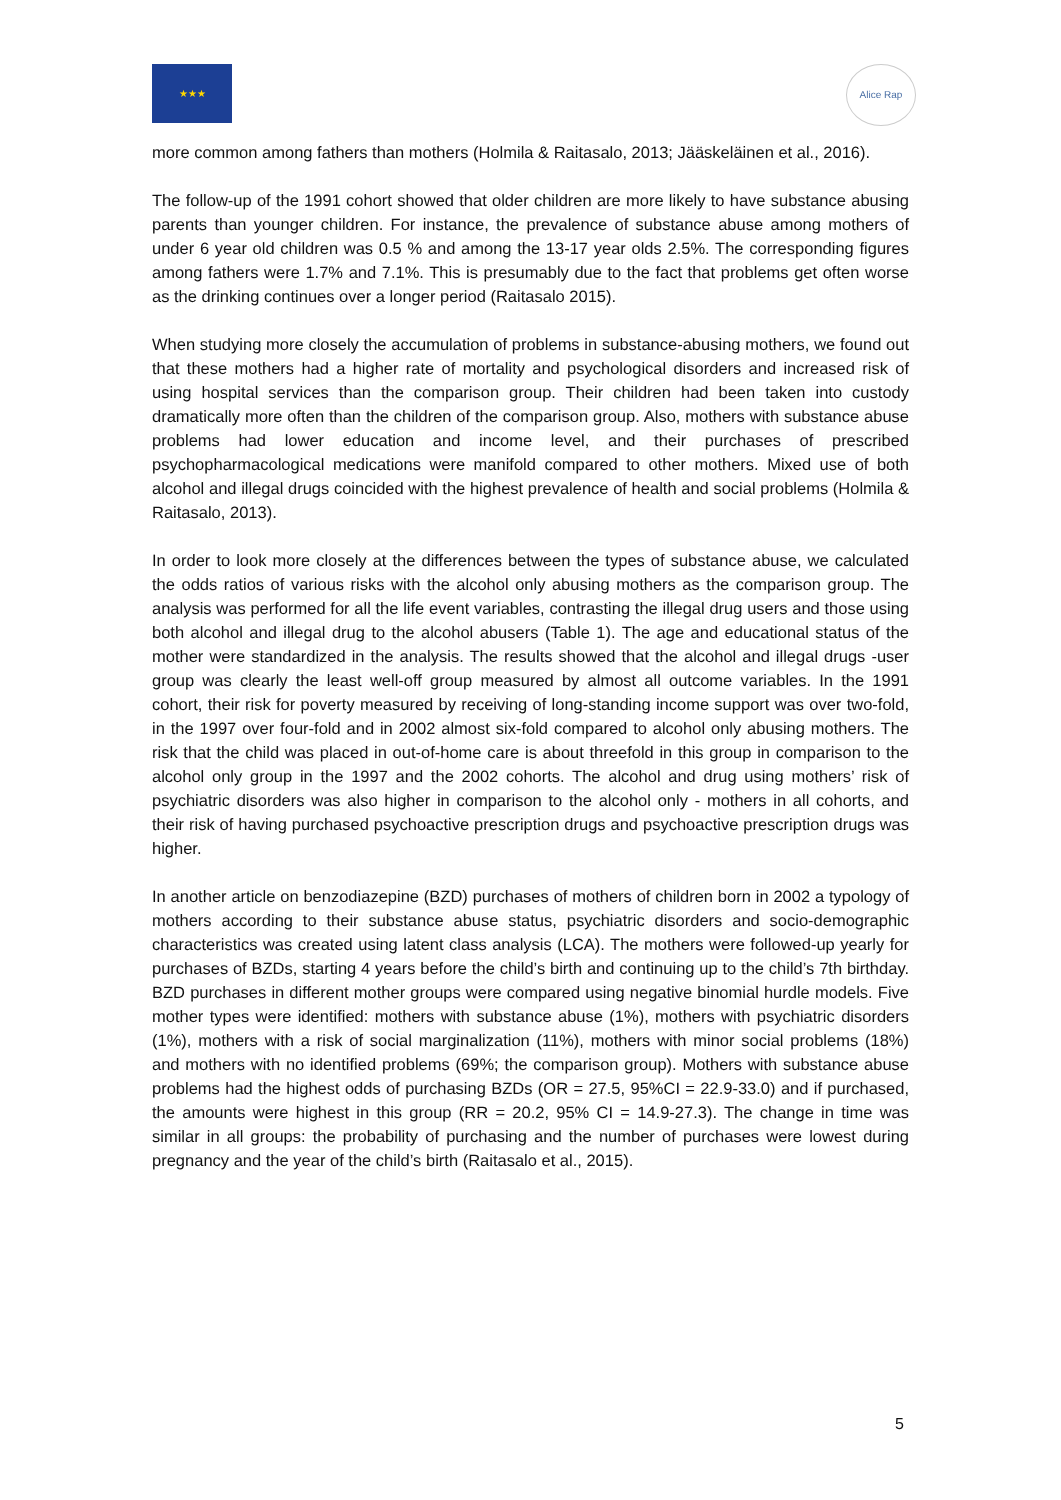★★★ Alice Rap
more common among fathers than mothers (Holmila & Raitasalo, 2013; Jääskeläinen et al., 2016).
The follow-up of the 1991 cohort showed that older children are more likely to have substance abusing parents than younger children. For instance, the prevalence of substance abuse among mothers of under 6 year old children was 0.5 % and among the 13-17 year olds 2.5%. The corresponding figures among fathers were 1.7% and 7.1%. This is presumably due to the fact that problems get often worse as the drinking continues over a longer period (Raitasalo 2015).
When studying more closely the accumulation of problems in substance-abusing mothers, we found out that these mothers had a higher rate of mortality and psychological disorders and increased risk of using hospital services than the comparison group. Their children had been taken into custody dramatically more often than the children of the comparison group. Also, mothers with substance abuse problems had lower education and income level, and their purchases of prescribed psychopharmacological medications were manifold compared to other mothers. Mixed use of both alcohol and illegal drugs coincided with the highest prevalence of health and social problems (Holmila & Raitasalo, 2013).
In order to look more closely at the differences between the types of substance abuse, we calculated the odds ratios of various risks with the alcohol only abusing mothers as the comparison group. The analysis was performed for all the life event variables, contrasting the illegal drug users and those using both alcohol and illegal drug to the alcohol abusers (Table 1). The age and educational status of the mother were standardized in the analysis. The results showed that the alcohol and illegal drugs -user group was clearly the least well-off group measured by almost all outcome variables. In the 1991 cohort, their risk for poverty measured by receiving of long-standing income support was over two-fold, in the 1997 over four-fold and in 2002 almost six-fold compared to alcohol only abusing mothers. The risk that the child was placed in out-of-home care is about threefold in this group in comparison to the alcohol only group in the 1997 and the 2002 cohorts. The alcohol and drug using mothers’ risk of psychiatric disorders was also higher in comparison to the alcohol only - mothers in all cohorts, and their risk of having purchased psychoactive prescription drugs and psychoactive prescription drugs was higher.
In another article on benzodiazepine (BZD) purchases of mothers of children born in 2002 a typology of mothers according to their substance abuse status, psychiatric disorders and socio-demographic characteristics was created using latent class analysis (LCA). The mothers were followed-up yearly for purchases of BZDs, starting 4 years before the child’s birth and continuing up to the child’s 7th birthday. BZD purchases in different mother groups were compared using negative binomial hurdle models. Five mother types were identified: mothers with substance abuse (1%), mothers with psychiatric disorders (1%), mothers with a risk of social marginalization (11%), mothers with minor social problems (18%) and mothers with no identified problems (69%; the comparison group). Mothers with substance abuse problems had the highest odds of purchasing BZDs (OR = 27.5, 95%CI = 22.9-33.0) and if purchased, the amounts were highest in this group (RR = 20.2, 95% CI = 14.9-27.3). The change in time was similar in all groups: the probability of purchasing and the number of purchases were lowest during pregnancy and the year of the child’s birth (Raitasalo et al., 2015).
5